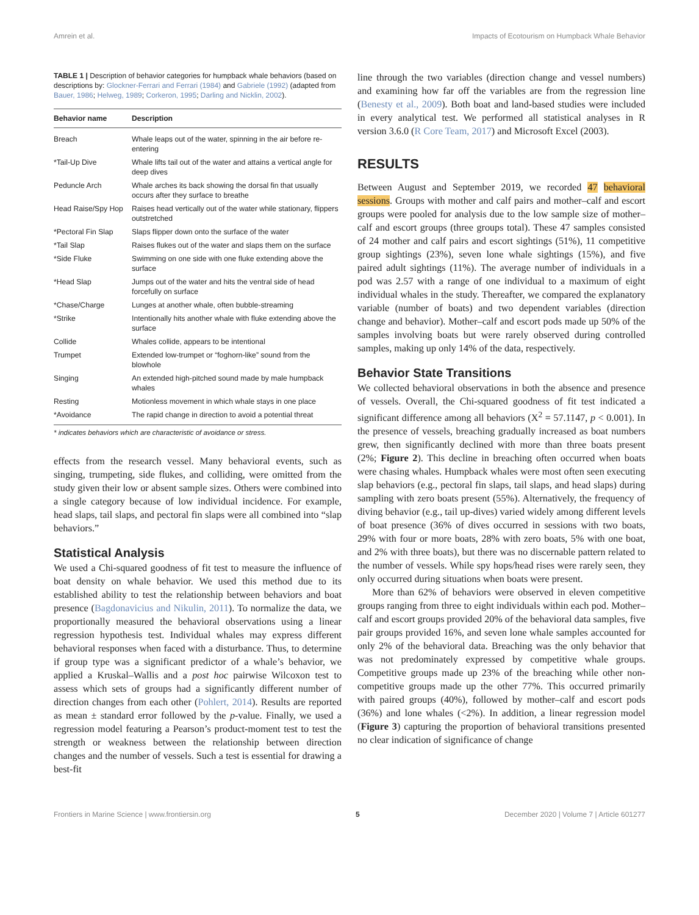Amrein et al. Impacts of Ecotourism on Humpback Whale Behavior
TABLE 1 | Description of behavior categories for humpback whale behaviors (based on descriptions by: Glockner-Ferrari and Ferrari (1984) and Gabriele (1992) (adapted from Bauer, 1986; Helweg, 1989; Corkeron, 1995; Darling and Nicklin, 2002).
| Behavior name | Description |
| --- | --- |
| Breach | Whale leaps out of the water, spinning in the air before re-entering |
| *Tail-Up Dive | Whale lifts tail out of the water and attains a vertical angle for deep dives |
| Peduncle Arch | Whale arches its back showing the dorsal fin that usually occurs after they surface to breathe |
| Head Raise/Spy Hop | Raises head vertically out of the water while stationary, flippers outstretched |
| *Pectoral Fin Slap | Slaps flipper down onto the surface of the water |
| *Tail Slap | Raises flukes out of the water and slaps them on the surface |
| *Side Fluke | Swimming on one side with one fluke extending above the surface |
| *Head Slap | Jumps out of the water and hits the ventral side of head forcefully on surface |
| *Chase/Charge | Lunges at another whale, often bubble-streaming |
| *Strike | Intentionally hits another whale with fluke extending above the surface |
| Collide | Whales collide, appears to be intentional |
| Trumpet | Extended low-trumpet or “foghorn-like” sound from the blowhole |
| Singing | An extended high-pitched sound made by male humpback whales |
| Resting | Motionless movement in which whale stays in one place |
| *Avoidance | The rapid change in direction to avoid a potential threat |
* indicates behaviors which are characteristic of avoidance or stress.
effects from the research vessel. Many behavioral events, such as singing, trumpeting, side flukes, and colliding, were omitted from the study given their low or absent sample sizes. Others were combined into a single category because of low individual incidence. For example, head slaps, tail slaps, and pectoral fin slaps were all combined into “slap behaviors.”
Statistical Analysis
We used a Chi-squared goodness of fit test to measure the influence of boat density on whale behavior. We used this method due to its established ability to test the relationship between behaviors and boat presence (Bagdonavicius and Nikulin, 2011). To normalize the data, we proportionally measured the behavioral observations using a linear regression hypothesis test. Individual whales may express different behavioral responses when faced with a disturbance. Thus, to determine if group type was a significant predictor of a whale’s behavior, we applied a Kruskal–Wallis and a post hoc pairwise Wilcoxon test to assess which sets of groups had a significantly different number of direction changes from each other (Pohlert, 2014). Results are reported as mean ± standard error followed by the p-value. Finally, we used a regression model featuring a Pearson’s product-moment test to test the strength or weakness between the relationship between direction changes and the number of vessels. Such a test is essential for drawing a best-fit
line through the two variables (direction change and vessel numbers) and examining how far off the variables are from the regression line (Benesty et al., 2009). Both boat and land-based studies were included in every analytical test. We performed all statistical analyses in R version 3.6.0 (R Core Team, 2017) and Microsoft Excel (2003).
RESULTS
Between August and September 2019, we recorded 47 behavioral sessions. Groups with mother and calf pairs and mother–calf and escort groups were pooled for analysis due to the low sample size of mother–calf and escort groups (three groups total). These 47 samples consisted of 24 mother and calf pairs and escort sightings (51%), 11 competitive group sightings (23%), seven lone whale sightings (15%), and five paired adult sightings (11%). The average number of individuals in a pod was 2.57 with a range of one individual to a maximum of eight individual whales in the study. Thereafter, we compared the explanatory variable (number of boats) and two dependent variables (direction change and behavior). Mother–calf and escort pods made up 50% of the samples involving boats but were rarely observed during controlled samples, making up only 14% of the data, respectively.
Behavior State Transitions
We collected behavioral observations in both the absence and presence of vessels. Overall, the Chi-squared goodness of fit test indicated a significant difference among all behaviors (X<sup>2</sup> = 57.1147, p < 0.001). In the presence of vessels, breaching gradually increased as boat numbers grew, then significantly declined with more than three boats present (2%; Figure 2). This decline in breaching often occurred when boats were chasing whales. Humpback whales were most often seen executing slap behaviors (e.g., pectoral fin slaps, tail slaps, and head slaps) during sampling with zero boats present (55%). Alternatively, the frequency of diving behavior (e.g., tail up-dives) varied widely among different levels of boat presence (36% of dives occurred in sessions with two boats, 29% with four or more boats, 28% with zero boats, 5% with one boat, and 2% with three boats), but there was no discernable pattern related to the number of vessels. While spy hops/head rises were rarely seen, they only occurred during situations when boats were present.
More than 62% of behaviors were observed in eleven competitive groups ranging from three to eight individuals within each pod. Mother–calf and escort groups provided 20% of the behavioral data samples, five pair groups provided 16%, and seven lone whale samples accounted for only 2% of the behavioral data. Breaching was the only behavior that was not predominately expressed by competitive whale groups. Competitive groups made up 23% of the breaching while other non-competitive groups made up the other 77%. This occurred primarily with paired groups (40%), followed by mother–calf and escort pods (36%) and lone whales (<2%). In addition, a linear regression model (Figure 3) capturing the proportion of behavioral transitions presented no clear indication of significance of change
Frontiers in Marine Science | www.frontiersin.org 5 December 2020 | Volume 7 | Article 601277